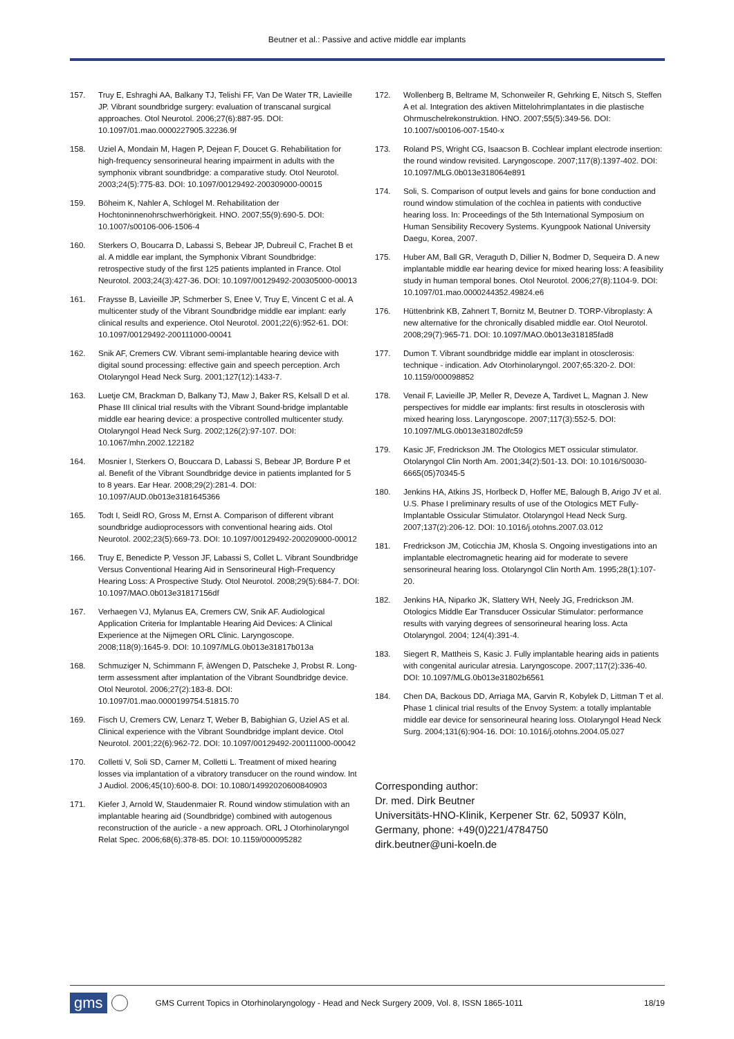Beutner et al.: Passive and active middle ear implants
157. Truy E, Eshraghi AA, Balkany TJ, Telishi FF, Van De Water TR, Lavieille JP. Vibrant soundbridge surgery: evaluation of transcanal surgical approaches. Otol Neurotol. 2006;27(6):887-95. DOI: 10.1097/01.mao.0000227905.32236.9f
158. Uziel A, Mondain M, Hagen P, Dejean F, Doucet G. Rehabilitation for high-frequency sensorineural hearing impairment in adults with the symphonix vibrant soundbridge: a comparative study. Otol Neurotol. 2003;24(5):775-83. DOI: 10.1097/00129492-200309000-00015
159. Böheim K, Nahler A, Schlogel M. Rehabilitation der Hochtoninnenohrschwerhörigkeit. HNO. 2007;55(9):690-5. DOI: 10.1007/s00106-006-1506-4
160. Sterkers O, Boucarra D, Labassi S, Bebear JP, Dubreuil C, Frachet B et al. A middle ear implant, the Symphonix Vibrant Soundbridge: retrospective study of the first 125 patients implanted in France. Otol Neurotol. 2003;24(3):427-36. DOI: 10.1097/00129492-200305000-00013
161. Fraysse B, Lavieille JP, Schmerber S, Enee V, Truy E, Vincent C et al. A multicenter study of the Vibrant Soundbridge middle ear implant: early clinical results and experience. Otol Neurotol. 2001;22(6):952-61. DOI: 10.1097/00129492-200111000-00041
162. Snik AF, Cremers CW. Vibrant semi-implantable hearing device with digital sound processing: effective gain and speech perception. Arch Otolaryngol Head Neck Surg. 2001;127(12):1433-7.
163. Luetje CM, Brackman D, Balkany TJ, Maw J, Baker RS, Kelsall D et al. Phase III clinical trial results with the Vibrant Sound-bridge implantable middle ear hearing device: a prospective controlled multicenter study. Otolaryngol Head Neck Surg. 2002;126(2):97-107. DOI: 10.1067/mhn.2002.122182
164. Mosnier I, Sterkers O, Bouccara D, Labassi S, Bebear JP, Bordure P et al. Benefit of the Vibrant Soundbridge device in patients implanted for 5 to 8 years. Ear Hear. 2008;29(2):281-4. DOI: 10.1097/AUD.0b013e3181645366
165. Todt I, Seidl RO, Gross M, Ernst A. Comparison of different vibrant soundbridge audioprocessors with conventional hearing aids. Otol Neurotol. 2002;23(5):669-73. DOI: 10.1097/00129492-200209000-00012
166. Truy E, Benedicte P, Vesson JF, Labassi S, Collet L. Vibrant Soundbridge Versus Conventional Hearing Aid in Sensorineural High-Frequency Hearing Loss: A Prospective Study. Otol Neurotol. 2008;29(5):684-7. DOI: 10.1097/MAO.0b013e31817156df
167. Verhaegen VJ, Mylanus EA, Cremers CW, Snik AF. Audiological Application Criteria for Implantable Hearing Aid Devices: A Clinical Experience at the Nijmegen ORL Clinic. Laryngoscope. 2008;118(9):1645-9. DOI: 10.1097/MLG.0b013e31817b013a
168. Schmuziger N, Schimmann F, àWengen D, Patscheke J, Probst R. Long-term assessment after implantation of the Vibrant Soundbridge device. Otol Neurotol. 2006;27(2):183-8. DOI: 10.1097/01.mao.0000199754.51815.70
169. Fisch U, Cremers CW, Lenarz T, Weber B, Babighian G, Uziel AS et al. Clinical experience with the Vibrant Soundbridge implant device. Otol Neurotol. 2001;22(6):962-72. DOI: 10.1097/00129492-200111000-00042
170. Colletti V, Soli SD, Carner M, Colletti L. Treatment of mixed hearing losses via implantation of a vibratory transducer on the round window. Int J Audiol. 2006;45(10):600-8. DOI: 10.1080/14992020600840903
171. Kiefer J, Arnold W, Staudenmaier R. Round window stimulation with an implantable hearing aid (Soundbridge) combined with autogenous reconstruction of the auricle - a new approach. ORL J Otorhinolaryngol Relat Spec. 2006;68(6):378-85. DOI: 10.1159/000095282
172. Wollenberg B, Beltrame M, Schonweiler R, Gehrking E, Nitsch S, Steffen A et al. Integration des aktiven Mittelohrimplantates in die plastische Ohrmuschelrekonstruktion. HNO. 2007;55(5):349-56. DOI: 10.1007/s00106-007-1540-x
173. Roland PS, Wright CG, Isaacson B. Cochlear implant electrode insertion: the round window revisited. Laryngoscope. 2007;117(8):1397-402. DOI: 10.1097/MLG.0b013e318064e891
174. Soli, S. Comparison of output levels and gains for bone conduction and round window stimulation of the cochlea in patients with conductive hearing loss. In: Proceedings of the 5th International Symposium on Human Sensibility Recovery Systems. Kyungpook National University Daegu, Korea, 2007.
175. Huber AM, Ball GR, Veraguth D, Dillier N, Bodmer D, Sequeira D. A new implantable middle ear hearing device for mixed hearing loss: A feasibility study in human temporal bones. Otol Neurotol. 2006;27(8):1104-9. DOI: 10.1097/01.mao.0000244352.49824.e6
176. Hüttenbrink KB, Zahnert T, Bornitz M, Beutner D. TORP-Vibroplasty: A new alternative for the chronically disabled middle ear. Otol Neurotol. 2008;29(7):965-71. DOI: 10.1097/MAO.0b013e318185fad8
177. Dumon T. Vibrant soundbridge middle ear implant in otosclerosis: technique - indication. Adv Otorhinolaryngol. 2007;65:320-2. DOI: 10.1159/000098852
178. Venail F, Lavieille JP, Meller R, Deveze A, Tardivet L, Magnan J. New perspectives for middle ear implants: first results in otosclerosis with mixed hearing loss. Laryngoscope. 2007;117(3):552-5. DOI: 10.1097/MLG.0b013e31802dfc59
179. Kasic JF, Fredrickson JM. The Otologics MET ossicular stimulator. Otolaryngol Clin North Am. 2001;34(2):501-13. DOI: 10.1016/S0030-6665(05)70345-5
180. Jenkins HA, Atkins JS, Horlbeck D, Hoffer ME, Balough B, Arigo JV et al. U.S. Phase I preliminary results of use of the Otologics MET Fully-Implantable Ossicular Stimulator. Otolaryngol Head Neck Surg. 2007;137(2):206-12. DOI: 10.1016/j.otohns.2007.03.012
181. Fredrickson JM, Coticchia JM, Khosla S. Ongoing investigations into an implantable electromagnetic hearing aid for moderate to severe sensorineural hearing loss. Otolaryngol Clin North Am. 1995;28(1):107-20.
182. Jenkins HA, Niparko JK, Slattery WH, Neely JG, Fredrickson JM. Otologics Middle Ear Transducer Ossicular Stimulator: performance results with varying degrees of sensorineural hearing loss. Acta Otolaryngol. 2004; 124(4):391-4.
183. Siegert R, Mattheis S, Kasic J. Fully implantable hearing aids in patients with congenital auricular atresia. Laryngoscope. 2007;117(2):336-40. DOI: 10.1097/MLG.0b013e31802b6561
184. Chen DA, Backous DD, Arriaga MA, Garvin R, Kobylek D, Littman T et al. Phase 1 clinical trial results of the Envoy System: a totally implantable middle ear device for sensorineural hearing loss. Otolaryngol Head Neck Surg. 2004;131(6):904-16. DOI: 10.1016/j.otohns.2004.05.027
Corresponding author:
Dr. med. Dirk Beutner
Universitäts-HNO-Klinik, Kerpener Str. 62, 50937 Köln, Germany, phone: +49(0)221/4784750
dirk.beutner@uni-koeln.de
gms GMS Current Topics in Otorhinolaryngology - Head and Neck Surgery 2009, Vol. 8, ISSN 1865-1011 18/19